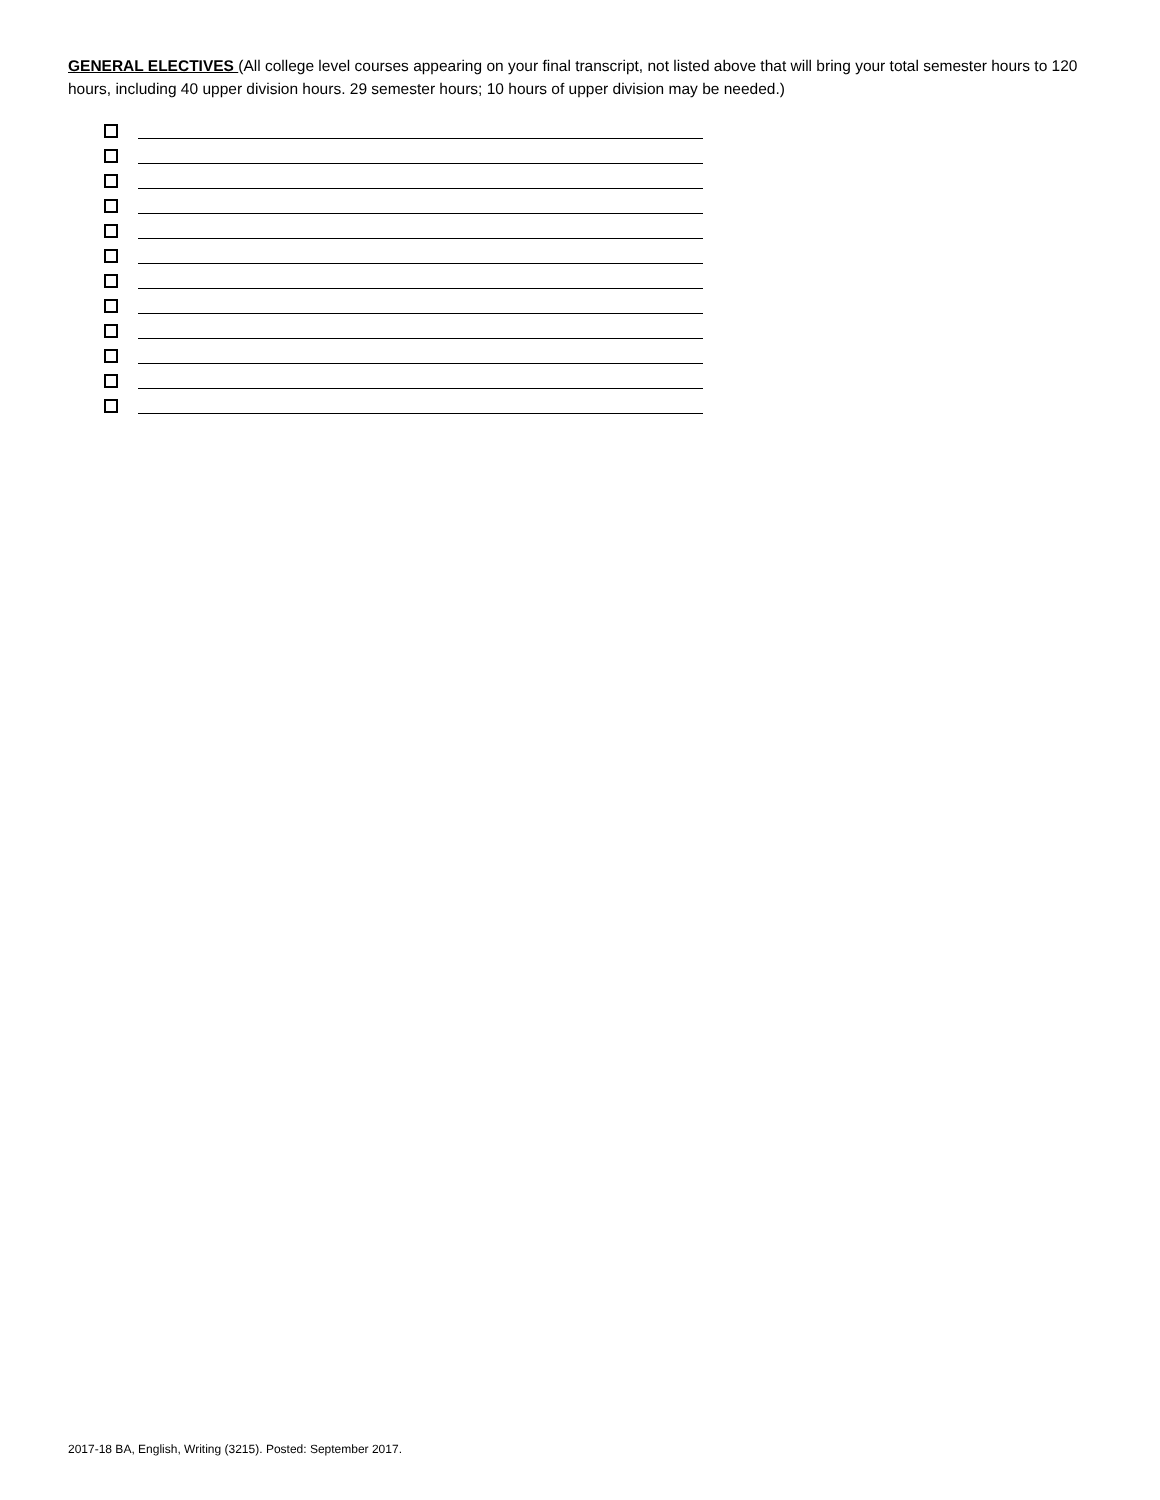GENERAL ELECTIVES (All college level courses appearing on your final transcript, not listed above that will bring your total semester hours to 120 hours, including 40 upper division hours. 29 semester hours; 10 hours of upper division may be needed.)
2017-18 BA, English, Writing (3215). Posted: September 2017.